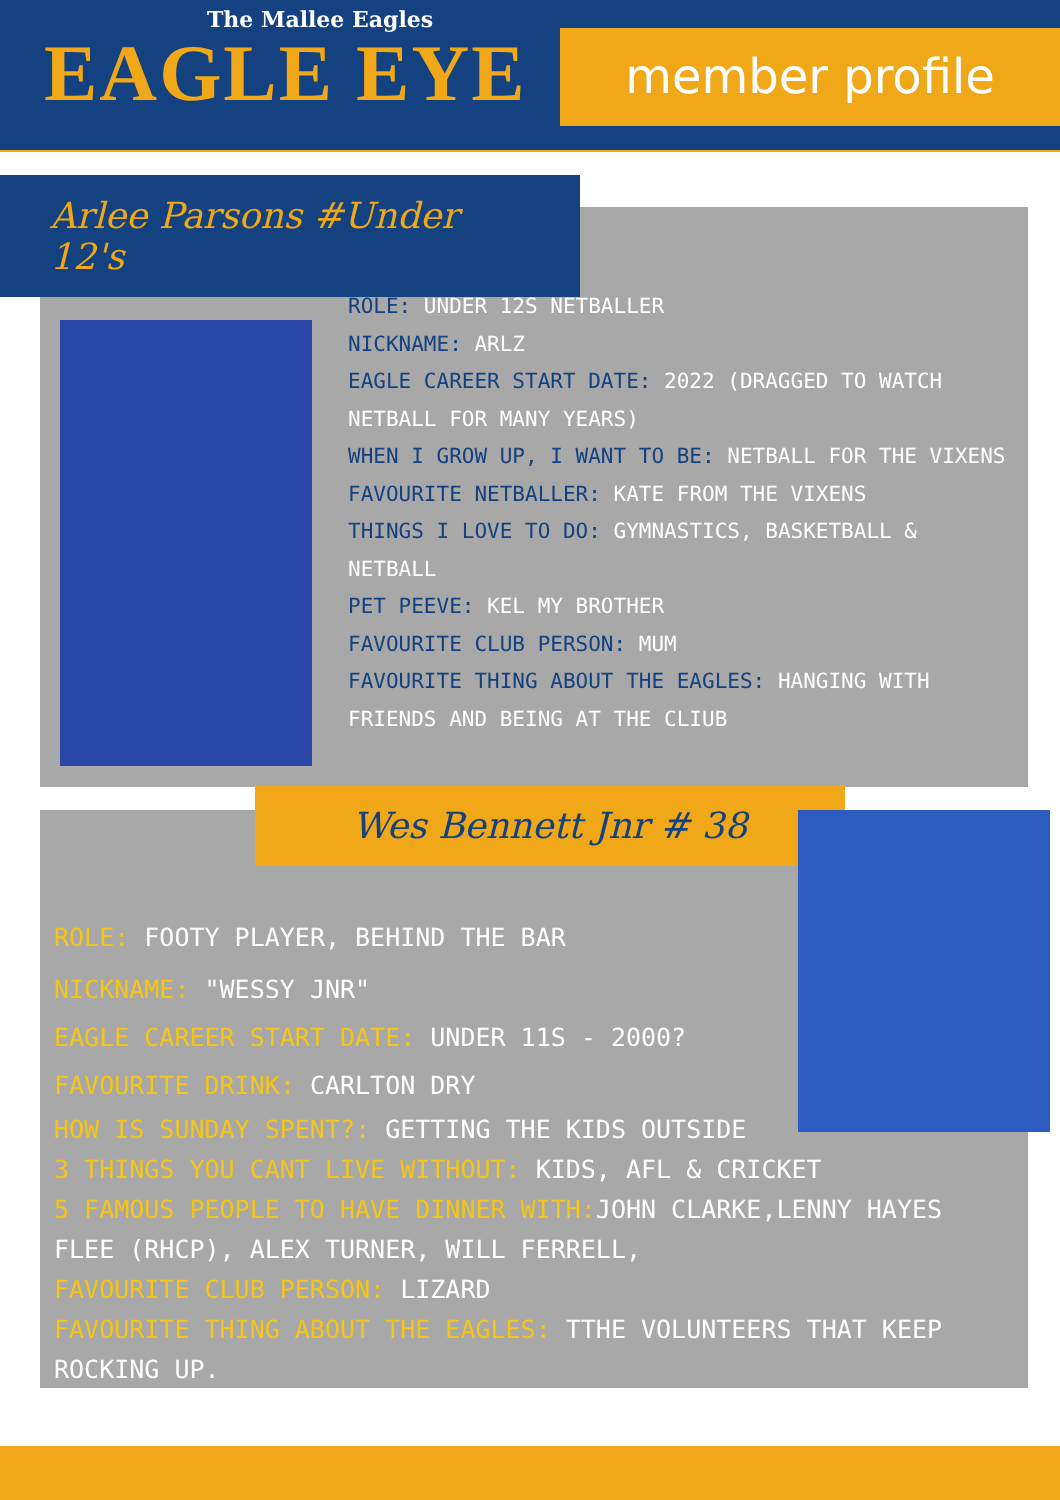The Mallee Eagles
EAGLE EYE member profile
Arlee Parsons #Under 12's
ROLE: UNDER 12S NETBALLER
NICKNAME: ARLZ
EAGLE CAREER START DATE: 2022 (DRAGGED TO WATCH NETBALL FOR MANY YEARS)
WHEN I GROW UP, I WANT TO BE: NETBALL FOR THE VIXENS
FAVOURITE NETBALLER: KATE FROM THE VIXENS
THINGS I LOVE TO DO: GYMNASTICS, BASKETBALL & NETBALL
PET PEEVE: KEL MY BROTHER
FAVOURITE CLUB PERSON: MUM
FAVOURITE THING ABOUT THE EAGLES: HANGING WITH FRIENDS AND BEING AT THE CLIUB
Wes Bennett Jnr # 38
ROLE: FOOTY PLAYER, BEHIND THE BAR
NICKNAME: "WESSY JNR"
EAGLE CAREER START DATE: UNDER 11S - 2000?
FAVOURITE DRINK: CARLTON DRY
HOW IS SUNDAY SPENT?: GETTING THE KIDS OUTSIDE
3 THINGS YOU CANT LIVE WITHOUT: KIDS, AFL & CRICKET
5 FAMOUS PEOPLE TO HAVE DINNER WITH: JOHN CLARKE,LENNY HAYES FLEE (RHCP), ALEX TURNER, WILL FERRELL,
FAVOURITE CLUB PERSON: LIZARD
FAVOURITE THING ABOUT THE EAGLES: TTHE VOLUNTEERS THAT KEEP ROCKING UP.